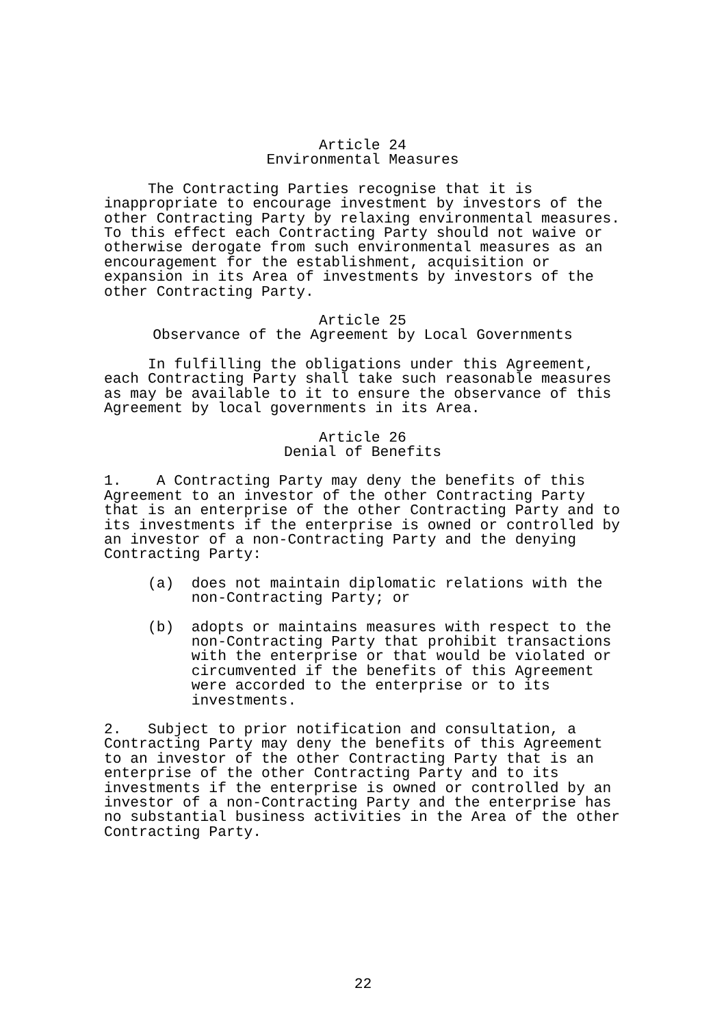Article 24
Environmental Measures
The Contracting Parties recognise that it is inappropriate to encourage investment by investors of the other Contracting Party by relaxing environmental measures. To this effect each Contracting Party should not waive or otherwise derogate from such environmental measures as an encouragement for the establishment, acquisition or expansion in its Area of investments by investors of the other Contracting Party.
Article 25
Observance of the Agreement by Local Governments
In fulfilling the obligations under this Agreement, each Contracting Party shall take such reasonable measures as may be available to it to ensure the observance of this Agreement by local governments in its Area.
Article 26
Denial of Benefits
1. A Contracting Party may deny the benefits of this Agreement to an investor of the other Contracting Party that is an enterprise of the other Contracting Party and to its investments if the enterprise is owned or controlled by an investor of a non-Contracting Party and the denying Contracting Party:
(a) does not maintain diplomatic relations with the non-Contracting Party; or
(b) adopts or maintains measures with respect to the non-Contracting Party that prohibit transactions with the enterprise or that would be violated or circumvented if the benefits of this Agreement were accorded to the enterprise or to its investments.
2. Subject to prior notification and consultation, a Contracting Party may deny the benefits of this Agreement to an investor of the other Contracting Party that is an enterprise of the other Contracting Party and to its investments if the enterprise is owned or controlled by an investor of a non-Contracting Party and the enterprise has no substantial business activities in the Area of the other Contracting Party.
22